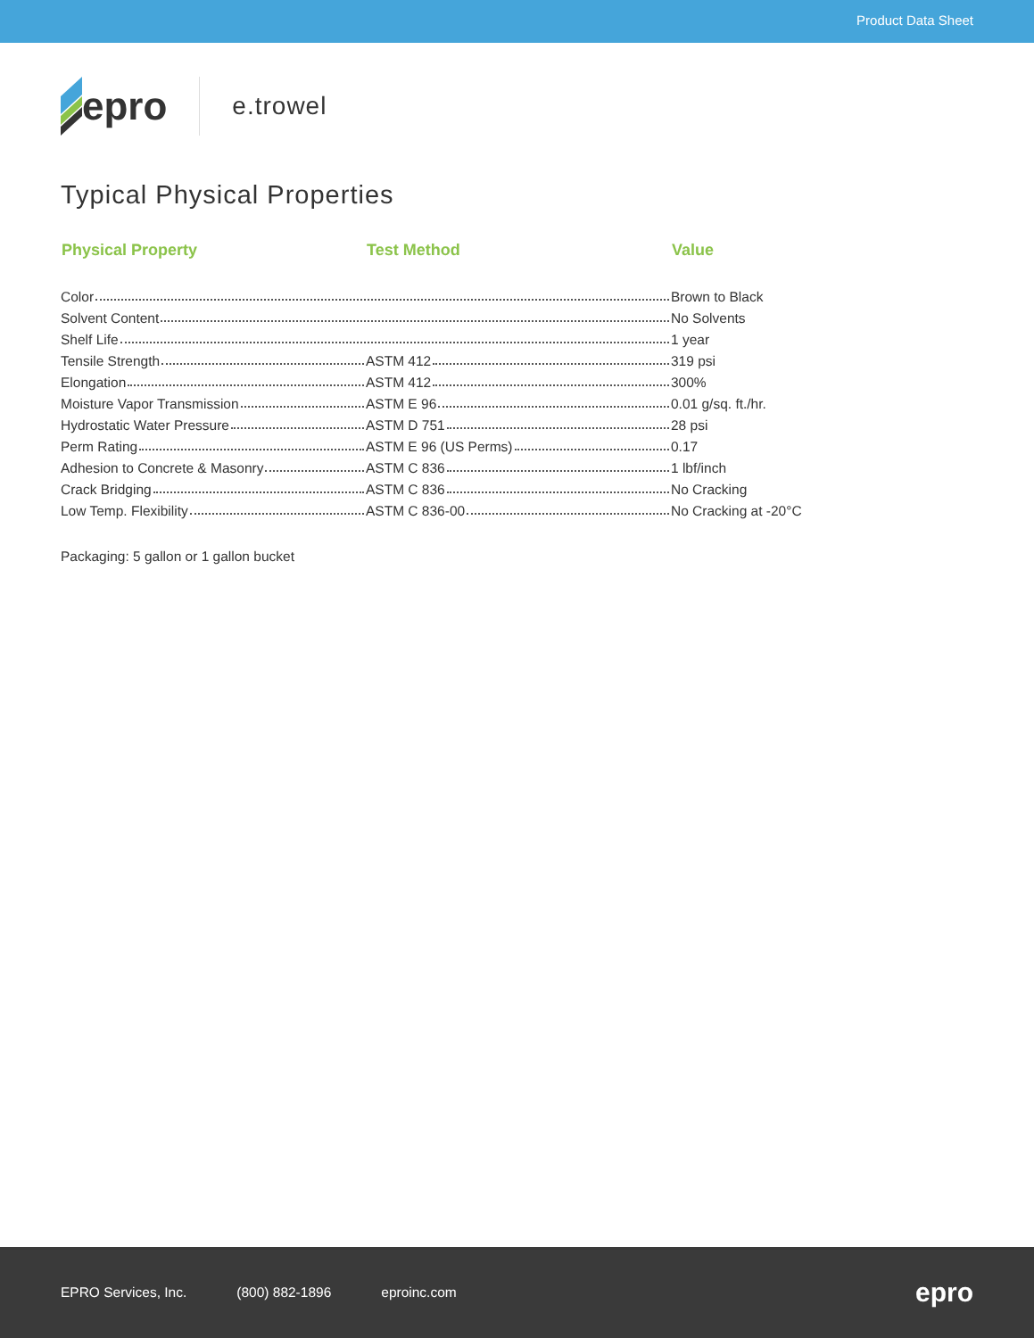Product Data Sheet
epro
e.trowel
Typical Physical Properties
| Physical Property | Test Method | Value |
| --- | --- | --- |
| Color | | Brown to Black |
| Solvent Content | | No Solvents |
| Shelf Life | | 1 year |
| Tensile Strength | ASTM 412 | 319 psi |
| Elongation | ASTM 412 | 300% |
| Moisture Vapor Transmission | ASTM E 96 | 0.01 g/sq. ft./hr. |
| Hydrostatic Water Pressure | ASTM D 751 | 28 psi |
| Perm Rating | ASTM E 96 (US Perms) | 0.17 |
| Adhesion to Concrete & Masonry | ASTM C 836 | 1 lbf/inch |
| Crack Bridging | ASTM C 836 | No Cracking |
| Low Temp. Flexibility | ASTM C 836-00 | No Cracking at -20°C |
Packaging: 5 gallon or 1 gallon bucket
EPRO Services, Inc. (800) 882-1896 eproinc.com epro